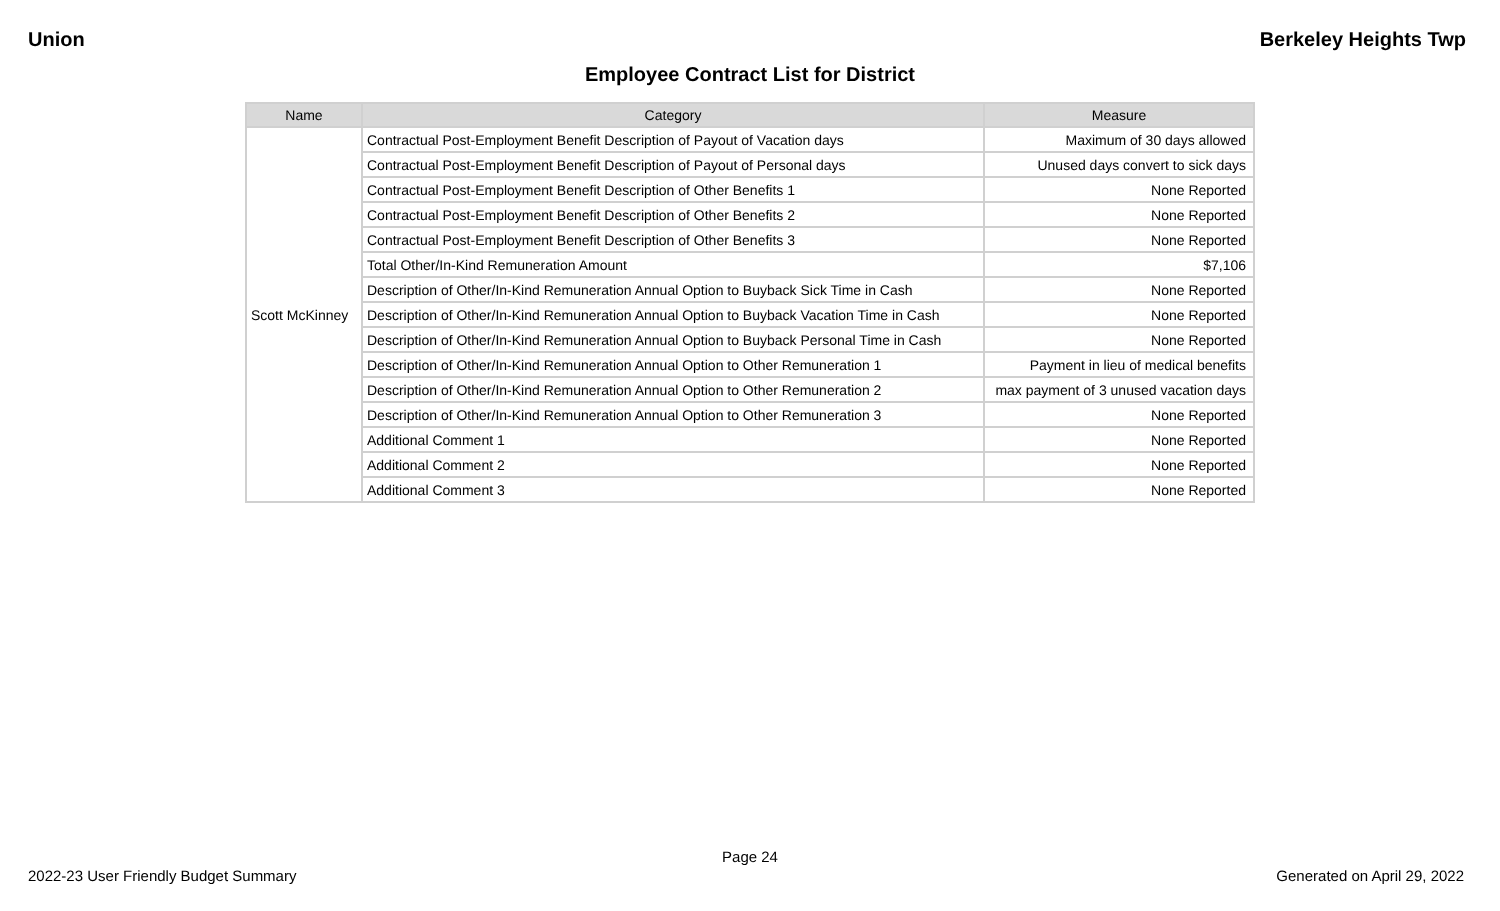Union Berkeley Heights Twp
Employee Contract List for District
| Name | Category | Measure |
| --- | --- | --- |
| Scott McKinney | Contractual Post-Employment Benefit Description of Payout of Vacation days | Maximum of 30 days allowed |
| | Contractual Post-Employment Benefit Description of Payout of Personal days | Unused days convert to sick days |
| | Contractual Post-Employment Benefit Description of Other Benefits 1 | None Reported |
| | Contractual Post-Employment Benefit Description of Other Benefits 2 | None Reported |
| | Contractual Post-Employment Benefit Description of Other Benefits 3 | None Reported |
| | Total Other/In-Kind Remuneration Amount | $7,106 |
| | Description of Other/In-Kind Remuneration Annual Option to Buyback Sick Time in Cash | None Reported |
| | Description of Other/In-Kind Remuneration Annual Option to Buyback Vacation Time in Cash | None Reported |
| | Description of Other/In-Kind Remuneration Annual Option to Buyback Personal Time in Cash | None Reported |
| | Description of Other/In-Kind Remuneration Annual Option to Other Remuneration 1 | Payment in lieu of medical benefits |
| | Description of Other/In-Kind Remuneration Annual Option to Other Remuneration 2 | max payment of 3 unused vacation days |
| | Description of Other/In-Kind Remuneration Annual Option to Other Remuneration 3 | None Reported |
| | Additional Comment 1 | None Reported |
| | Additional Comment 2 | None Reported |
| | Additional Comment 3 | None Reported |
Page 24
2022-23 User Friendly Budget Summary Generated on April 29, 2022